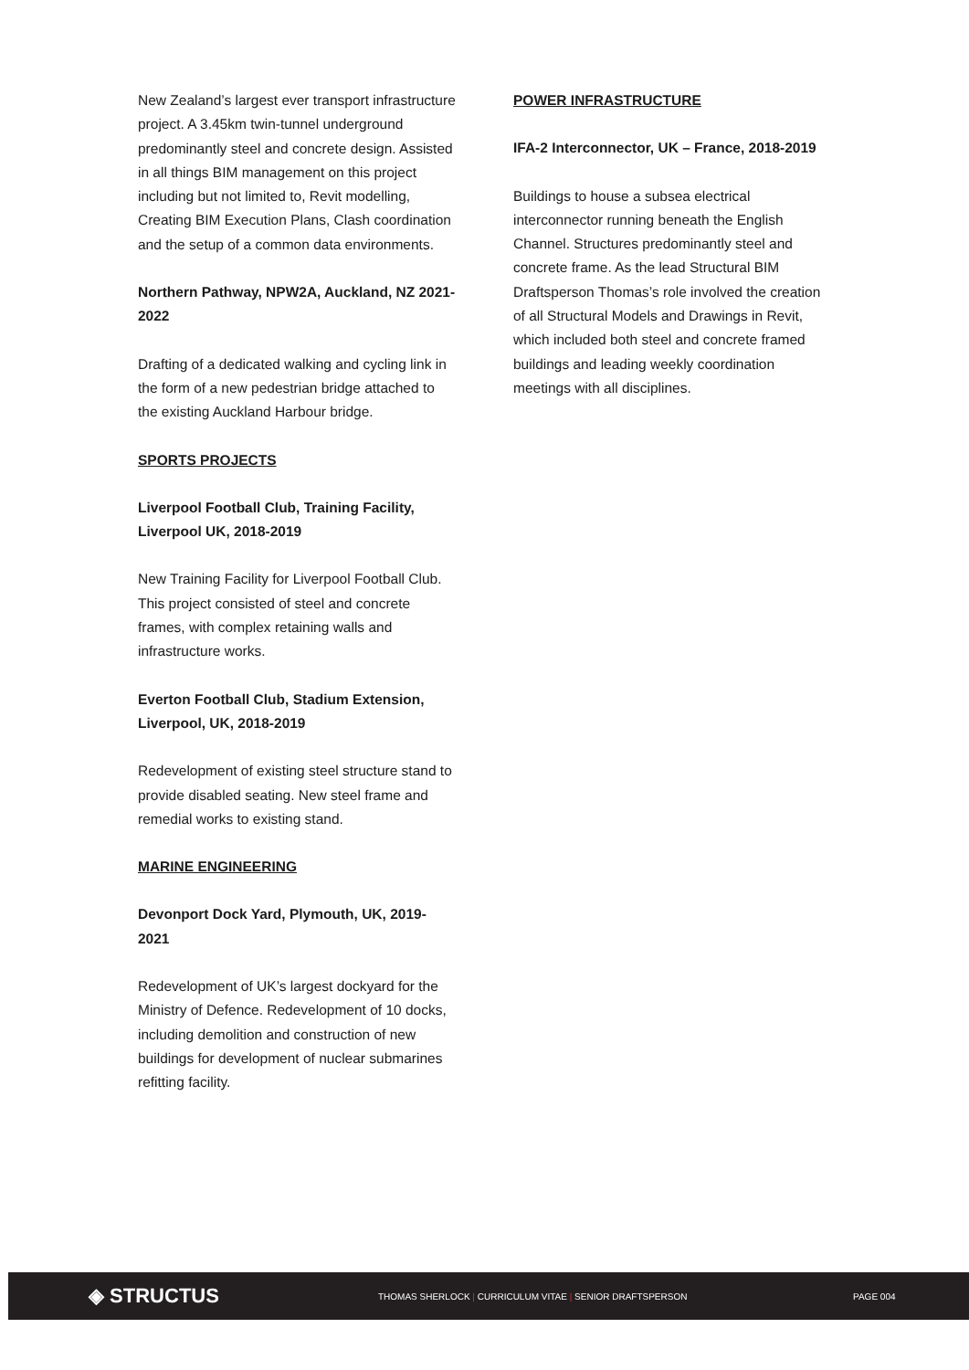New Zealand’s largest ever transport infrastructure project. A 3.45km twin-tunnel underground predominantly steel and concrete design. Assisted in all things BIM management on this project including but not limited to, Revit modelling, Creating BIM Execution Plans, Clash coordination and the setup of a common data environments.
Northern Pathway, NPW2A, Auckland, NZ 2021-2022
Drafting of a dedicated walking and cycling link in the form of a new pedestrian bridge attached to the existing Auckland Harbour bridge.
SPORTS PROJECTS
Liverpool Football Club, Training Facility, Liverpool UK, 2018-2019
New Training Facility for Liverpool Football Club. This project consisted of steel and concrete frames, with complex retaining walls and infrastructure works.
Everton Football Club, Stadium Extension, Liverpool, UK, 2018-2019
Redevelopment of existing steel structure stand to provide disabled seating. New steel frame and remedial works to existing stand.
MARINE ENGINEERING
Devonport Dock Yard, Plymouth, UK, 2019-2021
Redevelopment of UK’s largest dockyard for the Ministry of Defence. Redevelopment of 10 docks, including demolition and construction of new buildings for development of nuclear submarines refitting facility.
POWER INFRASTRUCTURE
IFA-2 Interconnector, UK – France, 2018-2019
Buildings to house a subsea electrical interconnector running beneath the English Channel. Structures predominantly steel and concrete frame. As the lead Structural BIM Draftsperson Thomas’s role involved the creation of all Structural Models and Drawings in Revit, which included both steel and concrete framed buildings and leading weekly coordination meetings with all disciplines.
◈ STRUCTUS
THOMAS SHERLOCK | CURRICULUM VITAE | SENIOR DRAFTSPERSON PAGE 004